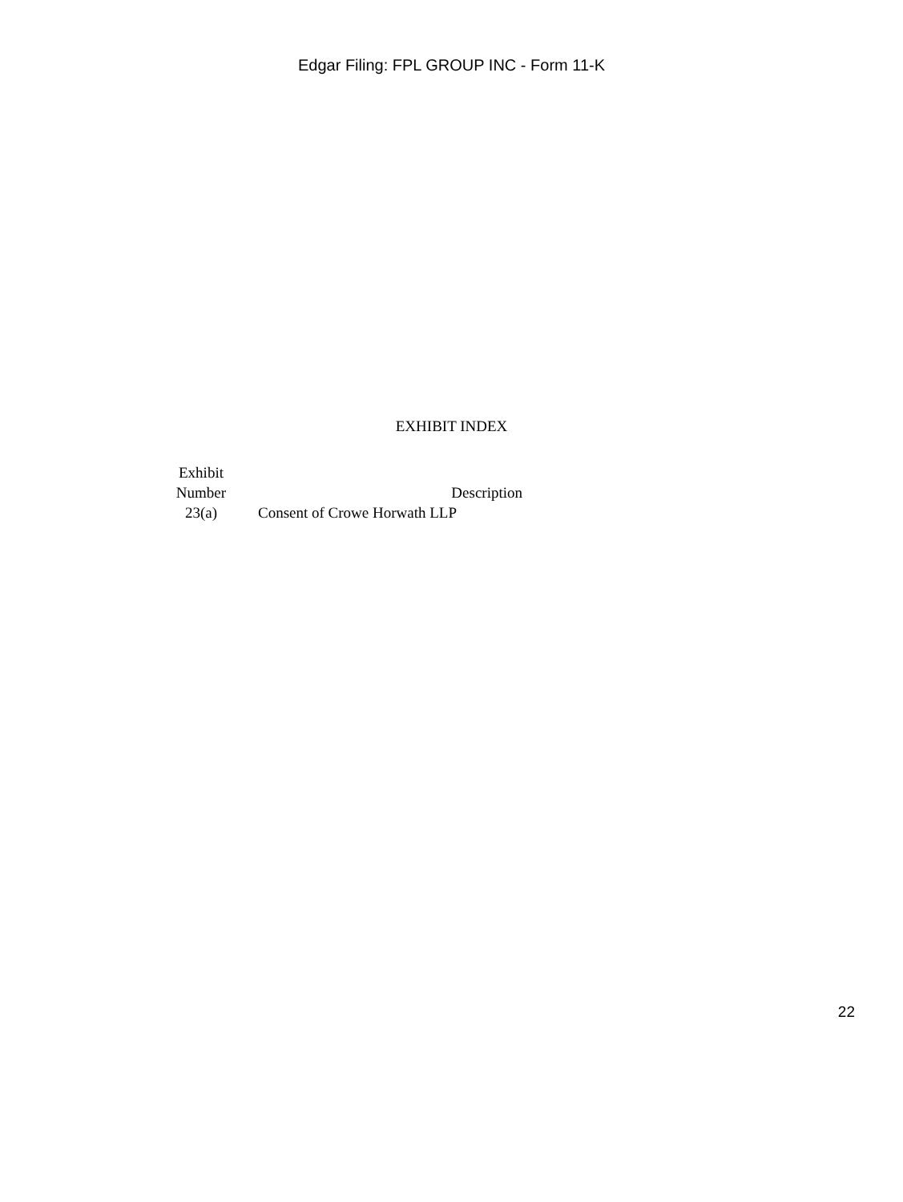Edgar Filing: FPL GROUP INC - Form 11-K
EXHIBIT INDEX
| Exhibit Number | | Description |
| --- | --- | --- |
| 23(a) | | Consent of Crowe Horwath LLP |
22